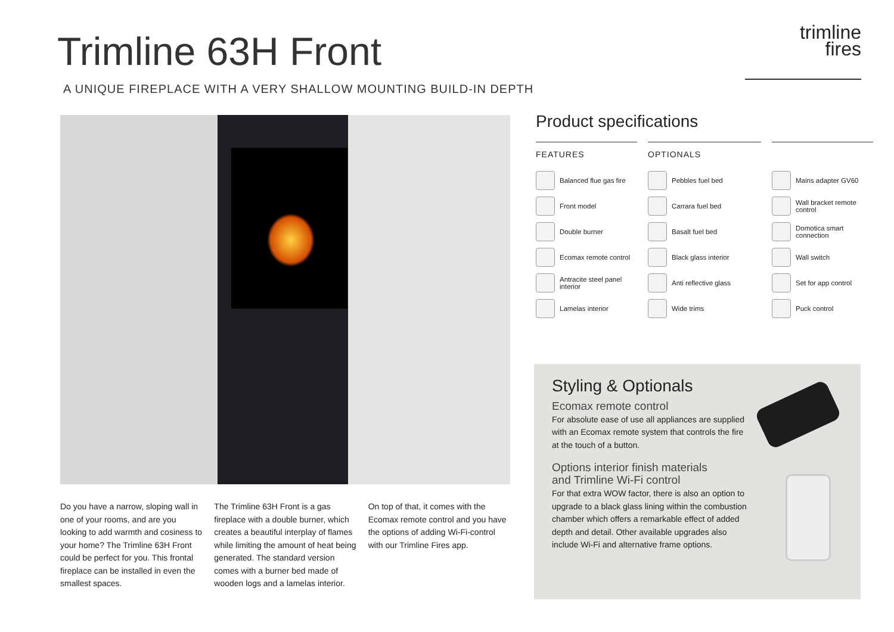Trimline 63H Front
A UNIQUE FIREPLACE WITH A VERY SHALLOW MOUNTING BUILD-IN DEPTH
trimline
fires
Do you have a narrow, sloping wall in one of your rooms, and are you looking to add warmth and cosiness to your home? The Trimline 63H Front could be perfect for you. This frontal fireplace can be installed in even the smallest spaces.
The Trimline 63H Front is a gas fireplace with a double burner, which creates a beautiful interplay of flames while limiting the amount of heat being generated. The standard version comes with a burner bed made of wooden logs and a lamelas interior.
On top of that, it comes with the Ecomax remote control and you have the options of adding Wi-Fi-control with our Trimline Fires app.
Product specifications
FEATURES
OPTIONALS
.
Balanced flue gas fire
Pebbles fuel bed
Mains adapter GV60
Front model
Carrara fuel bed
Wall bracket remote control
Double burner
Basalt fuel bed
Domotica smart connection
Ecomax remote control
Black glass interior
Wall switch
Antracite steel panel interior
Anti reflective glass
Set for app control
Lamelas interior
Wide trims
Puck control
Styling & Optionals
Ecomax remote control
For absolute ease of use all appliances are supplied with an Ecomax remote system that controls the fire at the touch of a button.
Options interior finish materials
and Trimline Wi-Fi control
For that extra WOW factor, there is also an option to upgrade to a black glass lining within the combustion chamber which offers a remarkable effect of added depth and detail. Other available upgrades also include Wi-Fi and alternative frame options.